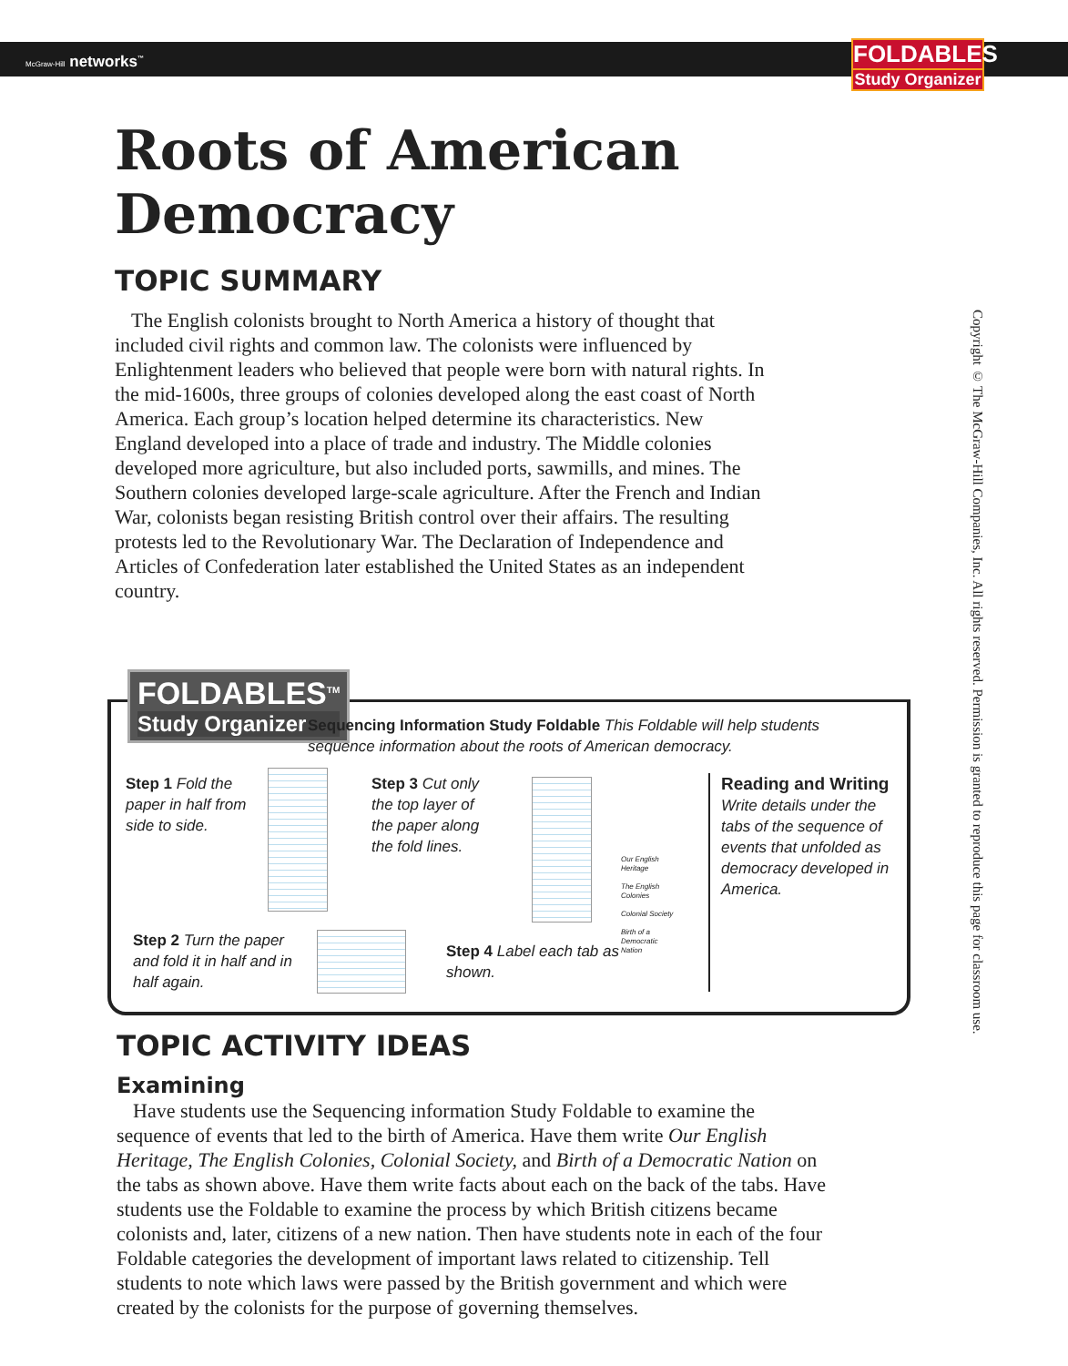McGraw-Hill networks<sup>™</sup>
FOLDABLES
Study Organizer
Copyright © The McGraw-Hill Companies, Inc. All rights reserved. Permission is granted to reproduce this page for classroom use.
Roots of American Democracy
TOPIC SUMMARY
The English colonists brought to North America a history of thought that included civil rights and common law. The colonists were influenced by Enlightenment leaders who believed that people were born with natural rights. In the mid-1600s, three groups of colonies developed along the east coast of North America. Each group’s location helped determine its characteristics. New England developed into a place of trade and industry. The Middle colonies developed more agriculture, but also included ports, sawmills, and mines. The Southern colonies developed large-scale agriculture. After the French and Indian War, colonists began resisting British control over their affairs. The resulting protests led to the Revolutionary War. The Declaration of Independence and Articles of Confederation later established the United States as an independent country.
FOLDABLES<sup>TM</sup>
Study Organizer
Sequencing Information Study Foldable This Foldable will help students sequence information about the roots of American democracy.
Step 1 Fold the paper in half from side to side.
Step 3 Cut only the top layer of the paper along the fold lines.
Reading and Writing
Write details under the tabs of the sequence of events that unfolded as democracy developed in America.
Step 2 Turn the paper and fold it in half and in half again.
Step 4 Label each tab as shown.
Our English Heritage
The English Colonies
Colonial Society
Birth of a Democratic Nation
TOPIC ACTIVITY IDEAS
Examining
Have students use the Sequencing information Study Foldable to examine the sequence of events that led to the birth of America. Have them write Our English Heritage, The English Colonies, Colonial Society, and Birth of a Democratic Nation on the tabs as shown above. Have them write facts about each on the back of the tabs. Have students use the Foldable to examine the process by which British citizens became colonists and, later, citizens of a new nation. Then have students note in each of the four Foldable categories the development of important laws related to citizenship. Tell students to note which laws were passed by the British government and which were created by the colonists for the purpose of governing themselves.